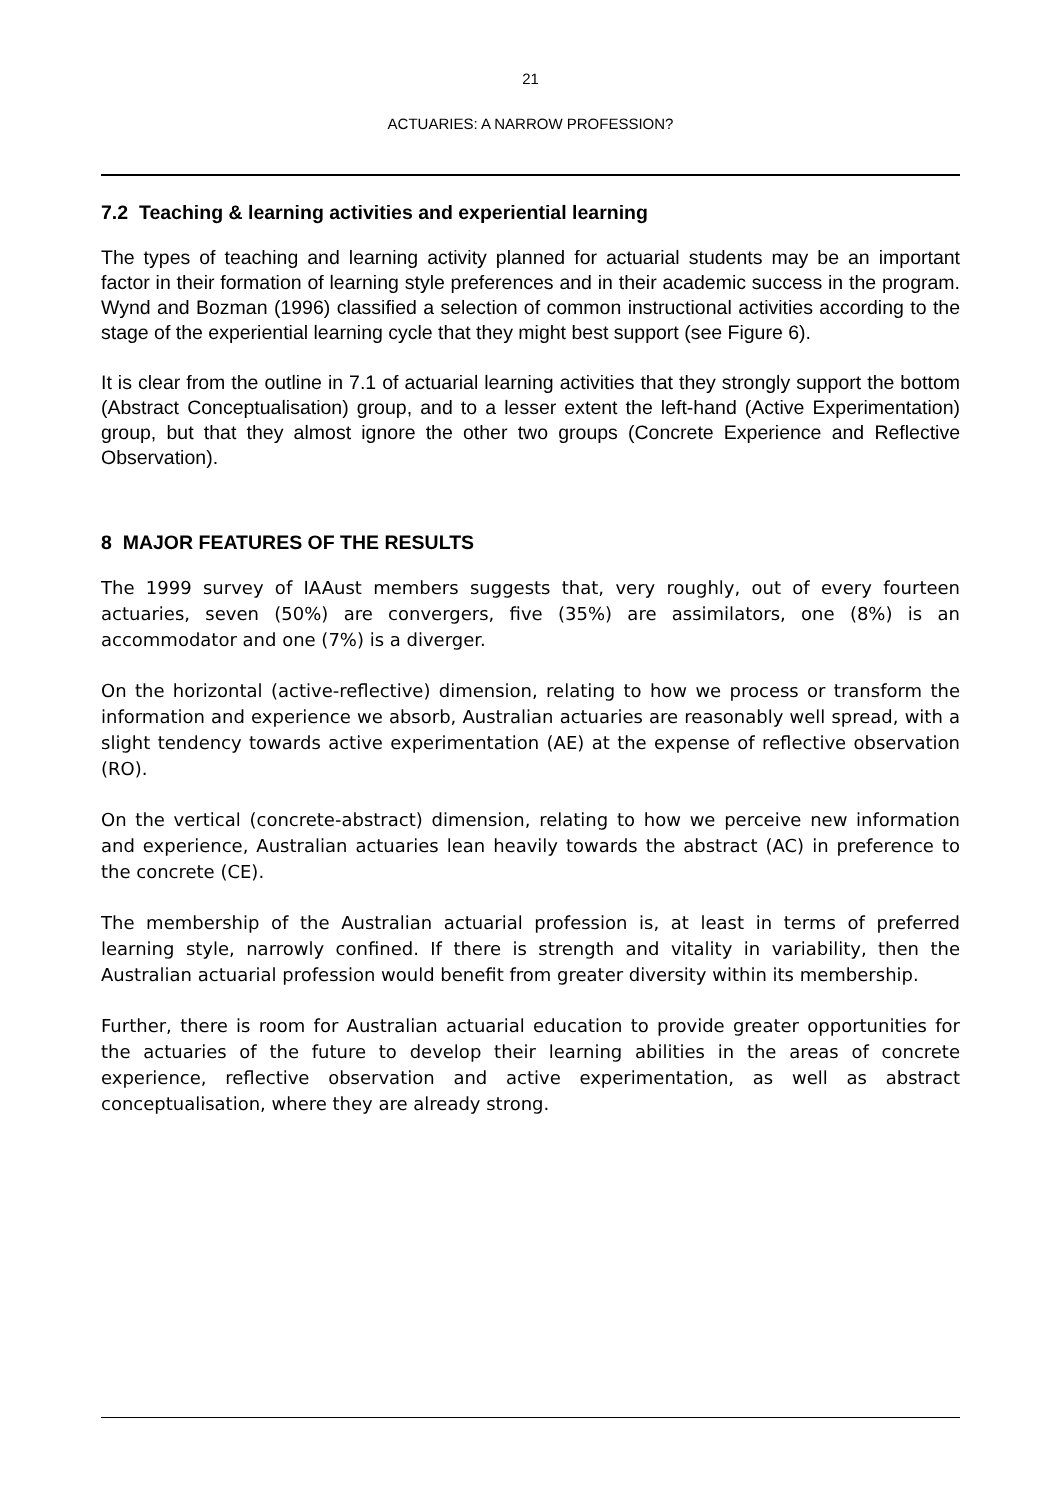21
ACTUARIES: A NARROW PROFESSION?
7.2 Teaching & learning activities and experiential learning
The types of teaching and learning activity planned for actuarial students may be an important factor in their formation of learning style preferences and in their academic success in the program. Wynd and Bozman (1996) classified a selection of common instructional activities according to the stage of the experiential learning cycle that they might best support (see Figure 6).
It is clear from the outline in 7.1 of actuarial learning activities that they strongly support the bottom (Abstract Conceptualisation) group, and to a lesser extent the left-hand (Active Experimentation) group, but that they almost ignore the other two groups (Concrete Experience and Reflective Observation).
8 MAJOR FEATURES OF THE RESULTS
The 1999 survey of IAAust members suggests that, very roughly, out of every fourteen actuaries, seven (50%) are convergers, five (35%) are assimilators, one (8%) is an accommodator and one (7%) is a diverger.
On the horizontal (active-reflective) dimension, relating to how we process or transform the information and experience we absorb, Australian actuaries are reasonably well spread, with a slight tendency towards active experimentation (AE) at the expense of reflective observation (RO).
On the vertical (concrete-abstract) dimension, relating to how we perceive new information and experience, Australian actuaries lean heavily towards the abstract (AC) in preference to the concrete (CE).
The membership of the Australian actuarial profession is, at least in terms of preferred learning style, narrowly confined. If there is strength and vitality in variability, then the Australian actuarial profession would benefit from greater diversity within its membership.
Further, there is room for Australian actuarial education to provide greater opportunities for the actuaries of the future to develop their learning abilities in the areas of concrete experience, reflective observation and active experimentation, as well as abstract conceptualisation, where they are already strong.